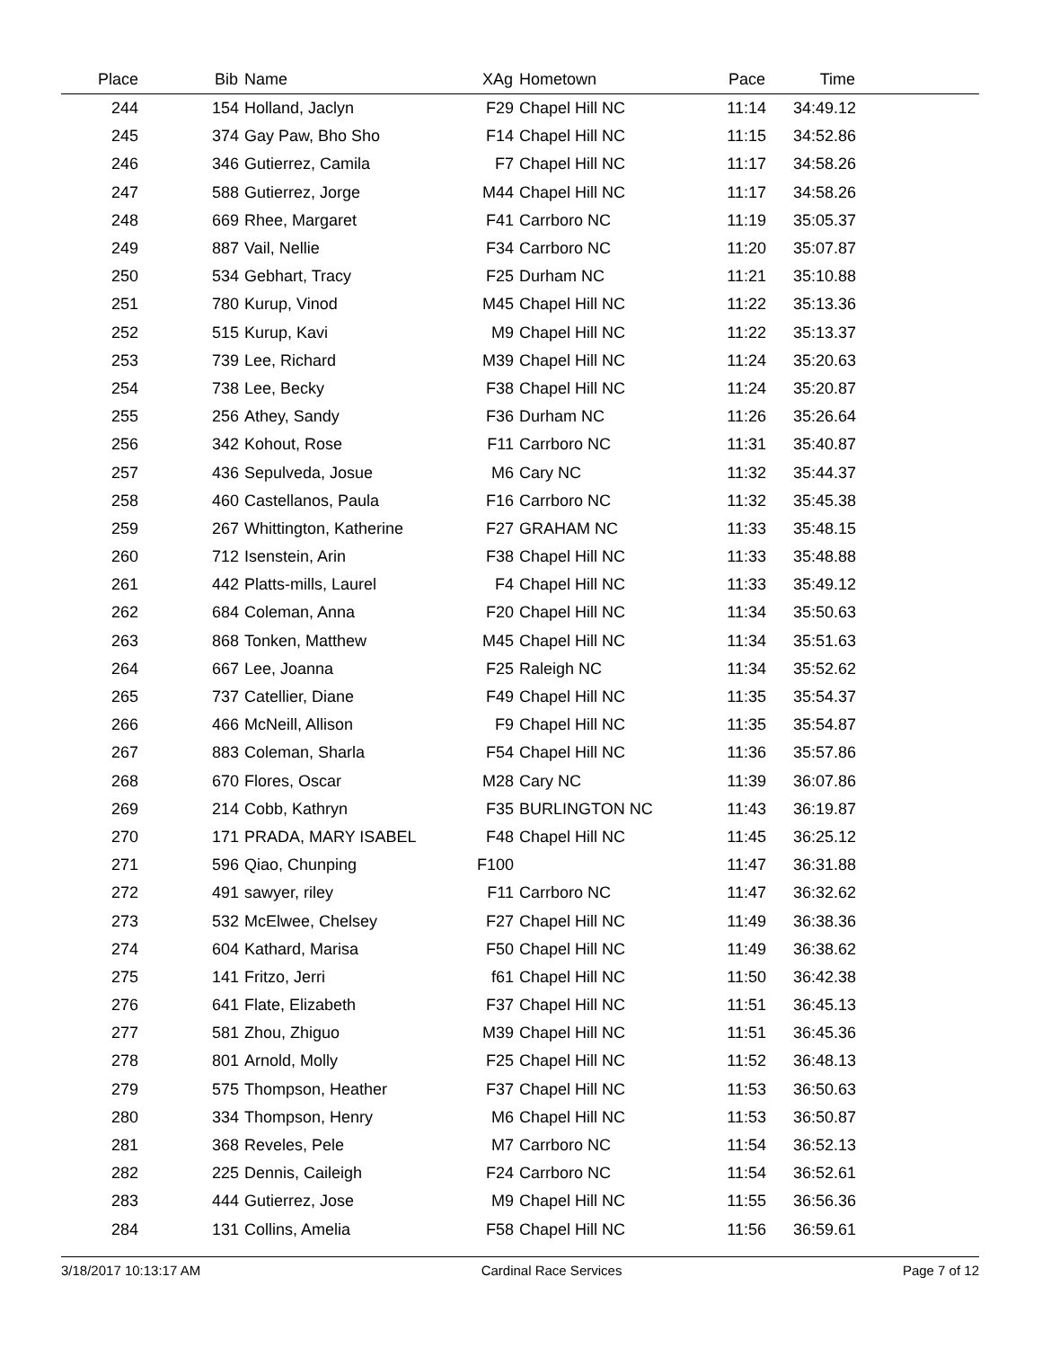| Place | Bib | Name | XAg | Hometown | Pace | Time | |
| --- | --- | --- | --- | --- | --- | --- | --- |
| 244 | 154 | Holland, Jaclyn | F29 | Chapel Hill NC | 11:14 | 34:49.12 | |
| 245 | 374 | Gay Paw, Bho Sho | F14 | Chapel Hill NC | 11:15 | 34:52.86 | |
| 246 | 346 | Gutierrez, Camila | F7 | Chapel Hill NC | 11:17 | 34:58.26 | |
| 247 | 588 | Gutierrez, Jorge | M44 | Chapel Hill NC | 11:17 | 34:58.26 | |
| 248 | 669 | Rhee, Margaret | F41 | Carrboro NC | 11:19 | 35:05.37 | |
| 249 | 887 | Vail, Nellie | F34 | Carrboro NC | 11:20 | 35:07.87 | |
| 250 | 534 | Gebhart, Tracy | F25 | Durham NC | 11:21 | 35:10.88 | |
| 251 | 780 | Kurup, Vinod | M45 | Chapel Hill NC | 11:22 | 35:13.36 | |
| 252 | 515 | Kurup, Kavi | M9 | Chapel Hill NC | 11:22 | 35:13.37 | |
| 253 | 739 | Lee, Richard | M39 | Chapel Hill NC | 11:24 | 35:20.63 | |
| 254 | 738 | Lee, Becky | F38 | Chapel Hill NC | 11:24 | 35:20.87 | |
| 255 | 256 | Athey, Sandy | F36 | Durham NC | 11:26 | 35:26.64 | |
| 256 | 342 | Kohout, Rose | F11 | Carrboro NC | 11:31 | 35:40.87 | |
| 257 | 436 | Sepulveda, Josue | M6 | Cary NC | 11:32 | 35:44.37 | |
| 258 | 460 | Castellanos, Paula | F16 | Carrboro NC | 11:32 | 35:45.38 | |
| 259 | 267 | Whittington, Katherine | F27 | GRAHAM NC | 11:33 | 35:48.15 | |
| 260 | 712 | Isenstein, Arin | F38 | Chapel Hill NC | 11:33 | 35:48.88 | |
| 261 | 442 | Platts-mills, Laurel | F4 | Chapel Hill NC | 11:33 | 35:49.12 | |
| 262 | 684 | Coleman, Anna | F20 | Chapel Hill NC | 11:34 | 35:50.63 | |
| 263 | 868 | Tonken, Matthew | M45 | Chapel Hill NC | 11:34 | 35:51.63 | |
| 264 | 667 | Lee, Joanna | F25 | Raleigh NC | 11:34 | 35:52.62 | |
| 265 | 737 | Catellier, Diane | F49 | Chapel Hill NC | 11:35 | 35:54.37 | |
| 266 | 466 | McNeill, Allison | F9 | Chapel Hill NC | 11:35 | 35:54.87 | |
| 267 | 883 | Coleman, Sharla | F54 | Chapel Hill NC | 11:36 | 35:57.86 | |
| 268 | 670 | Flores, Oscar | M28 | Cary NC | 11:39 | 36:07.86 | |
| 269 | 214 | Cobb, Kathryn | F35 | BURLINGTON NC | 11:43 | 36:19.87 | |
| 270 | 171 | PRADA, MARY ISABEL | F48 | Chapel Hill NC | 11:45 | 36:25.12 | |
| 271 | 596 | Qiao, Chunping | F100 | | 11:47 | 36:31.88 | |
| 272 | 491 | sawyer, riley | F11 | Carrboro NC | 11:47 | 36:32.62 | |
| 273 | 532 | McElwee, Chelsey | F27 | Chapel Hill NC | 11:49 | 36:38.36 | |
| 274 | 604 | Kathard, Marisa | F50 | Chapel Hill NC | 11:49 | 36:38.62 | |
| 275 | 141 | Fritzo, Jerri | f61 | Chapel Hill NC | 11:50 | 36:42.38 | |
| 276 | 641 | Flate, Elizabeth | F37 | Chapel Hill NC | 11:51 | 36:45.13 | |
| 277 | 581 | Zhou, Zhiguo | M39 | Chapel Hill NC | 11:51 | 36:45.36 | |
| 278 | 801 | Arnold, Molly | F25 | Chapel Hill NC | 11:52 | 36:48.13 | |
| 279 | 575 | Thompson, Heather | F37 | Chapel Hill NC | 11:53 | 36:50.63 | |
| 280 | 334 | Thompson, Henry | M6 | Chapel Hill NC | 11:53 | 36:50.87 | |
| 281 | 368 | Reveles, Pele | M7 | Carrboro NC | 11:54 | 36:52.13 | |
| 282 | 225 | Dennis, Caileigh | F24 | Carrboro NC | 11:54 | 36:52.61 | |
| 283 | 444 | Gutierrez, Jose | M9 | Chapel Hill NC | 11:55 | 36:56.36 | |
| 284 | 131 | Collins, Amelia | F58 | Chapel Hill NC | 11:56 | 36:59.61 | |
3/18/2017 10:13:17 AM Cardinal Race Services Page 7 of 12